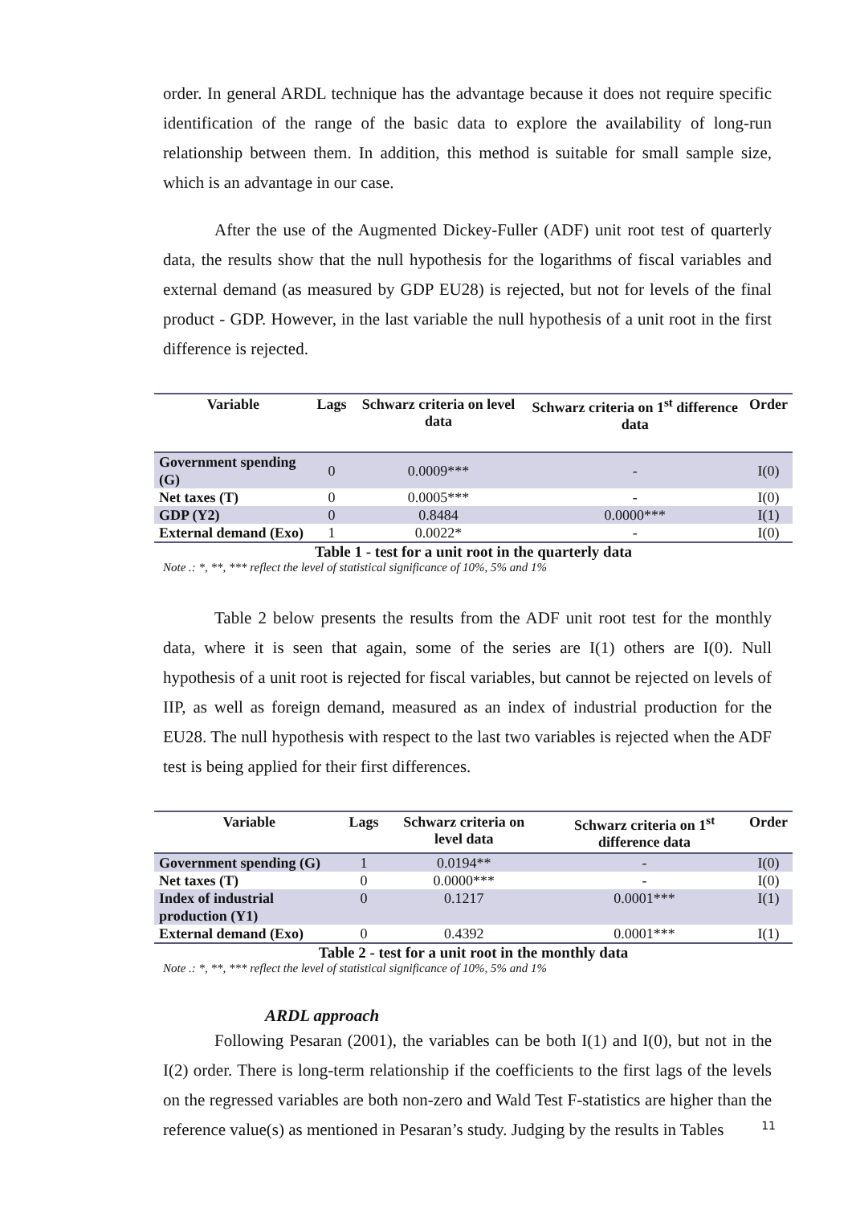order. In general ARDL technique has the advantage because it does not require specific identification of the range of the basic data to explore the availability of long-run relationship between them. In addition, this method is suitable for small sample size, which is an advantage in our case.
After the use of the Augmented Dickey-Fuller (ADF) unit root test of quarterly data, the results show that the null hypothesis for the logarithms of fiscal variables and external demand (as measured by GDP EU28) is rejected, but not for levels of the final product - GDP. However, in the last variable the null hypothesis of a unit root in the first difference is rejected.
| Variable | Lags | Schwarz criteria on level data | Schwarz criteria on 1<sup>st</sup> difference data | Order |
| --- | --- | --- | --- | --- |
| Government spending (G) | 0 | 0.0009*** | - | I(0) |
| Net taxes (T) | 0 | 0.0005*** | - | I(0) |
| GDP (Y2) | 0 | 0.8484 | 0.0000*** | I(1) |
| External demand (Exo) | 1 | 0.0022* | - | I(0) |
Table 1 - test for a unit root in the quarterly data
Note .: *, **, *** reflect the level of statistical significance of 10%, 5% and 1%
Table 2 below presents the results from the ADF unit root test for the monthly data, where it is seen that again, some of the series are I(1) others are I(0). Null hypothesis of a unit root is rejected for fiscal variables, but cannot be rejected on levels of IIP, as well as foreign demand, measured as an index of industrial production for the EU28. The null hypothesis with respect to the last two variables is rejected when the ADF test is being applied for their first differences.
| Variable | Lags | Schwarz criteria on level data | Schwarz criteria on 1<sup>st</sup> difference data | Order |
| --- | --- | --- | --- | --- |
| Government spending (G) | 1 | 0.0194** | - | I(0) |
| Net taxes (T) | 0 | 0.0000*** | - | I(0) |
| Index of industrial production (Y1) | 0 | 0.1217 | 0.0001*** | I(1) |
| External demand (Exo) | 0 | 0.4392 | 0.0001*** | I(1) |
Table 2 - test for a unit root in the monthly data
Note .: *, **, *** reflect the level of statistical significance of 10%, 5% and 1%
ARDL approach
Following Pesaran (2001), the variables can be both I(1) and I(0), but not in the I(2) order. There is long-term relationship if the coefficients to the first lags of the levels on the regressed variables are both non-zero and Wald Test F-statistics are higher than the reference value(s) as mentioned in Pesaran’s study. Judging by the results in Tables
11